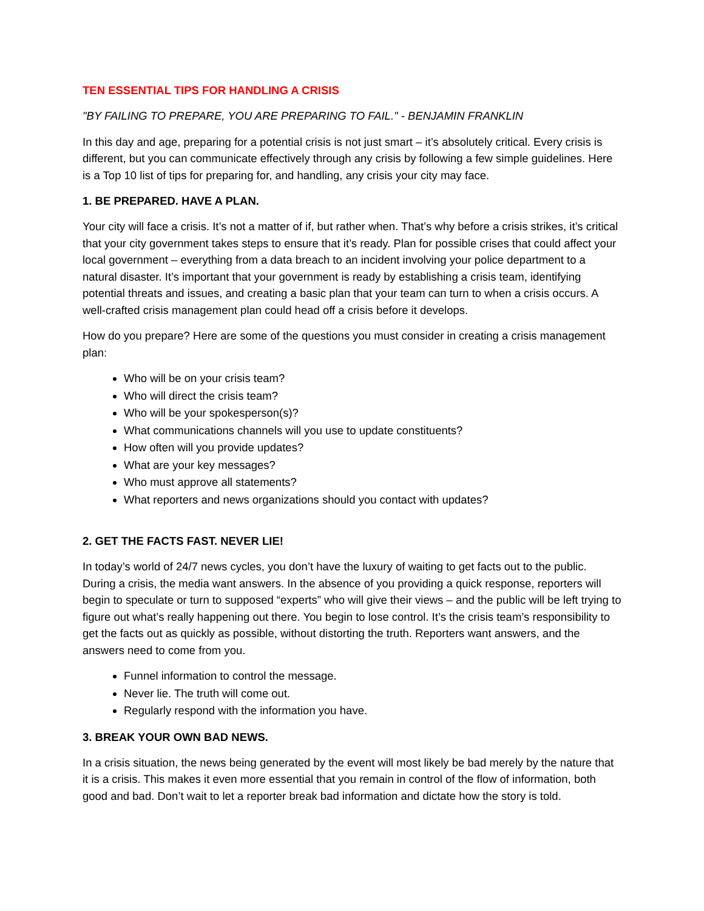TEN ESSENTIAL TIPS FOR HANDLING A CRISIS
"BY FAILING TO PREPARE, YOU ARE PREPARING TO FAIL." - BENJAMIN FRANKLIN
In this day and age, preparing for a potential crisis is not just smart – it’s absolutely critical. Every crisis is different, but you can communicate effectively through any crisis by following a few simple guidelines. Here is a Top 10 list of tips for preparing for, and handling, any crisis your city may face.
1. BE PREPARED. HAVE A PLAN.
Your city will face a crisis. It’s not a matter of if, but rather when. That’s why before a crisis strikes, it’s critical that your city government takes steps to ensure that it’s ready. Plan for possible crises that could affect your local government – everything from a data breach to an incident involving your police department to a natural disaster. It’s important that your government is ready by establishing a crisis team, identifying potential threats and issues, and creating a basic plan that your team can turn to when a crisis occurs. A well-crafted crisis management plan could head off a crisis before it develops.
How do you prepare? Here are some of the questions you must consider in creating a crisis management plan:
Who will be on your crisis team?
Who will direct the crisis team?
Who will be your spokesperson(s)?
What communications channels will you use to update constituents?
How often will you provide updates?
What are your key messages?
Who must approve all statements?
What reporters and news organizations should you contact with updates?
2. GET THE FACTS FAST. NEVER LIE!
In today’s world of 24/7 news cycles, you don’t have the luxury of waiting to get facts out to the public. During a crisis, the media want answers. In the absence of you providing a quick response, reporters will begin to speculate or turn to supposed “experts” who will give their views – and the public will be left trying to figure out what’s really happening out there. You begin to lose control. It’s the crisis team’s responsibility to get the facts out as quickly as possible, without distorting the truth. Reporters want answers, and the answers need to come from you.
Funnel information to control the message.
Never lie. The truth will come out.
Regularly respond with the information you have.
3. BREAK YOUR OWN BAD NEWS.
In a crisis situation, the news being generated by the event will most likely be bad merely by the nature that it is a crisis. This makes it even more essential that you remain in control of the flow of information, both good and bad. Don’t wait to let a reporter break bad information and dictate how the story is told.